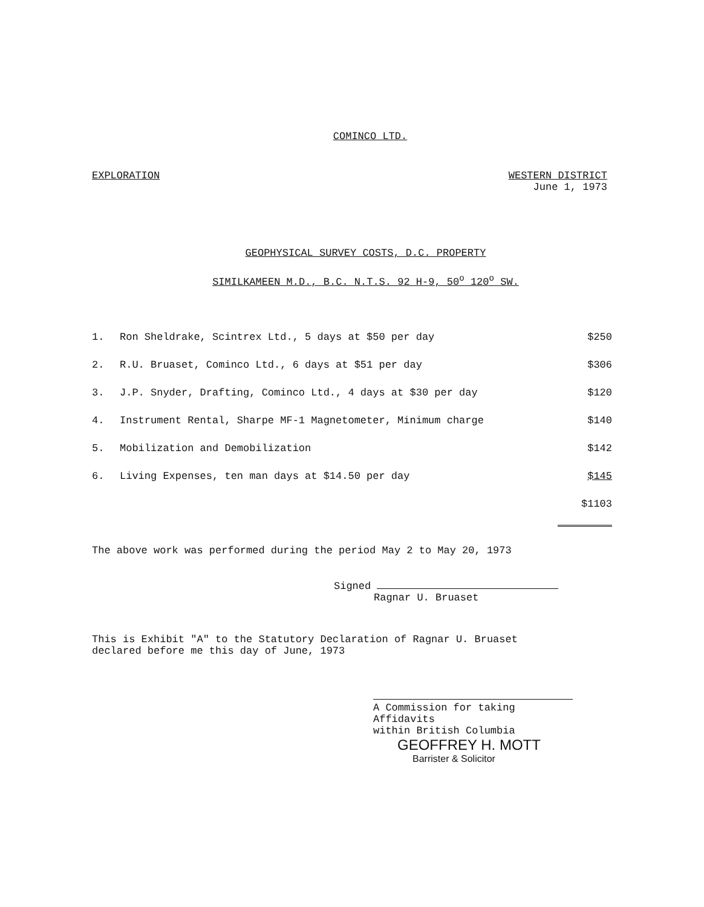COMINCO LTD.
EXPLORATION WESTERN DISTRICT
June 1, 1973
GEOPHYSICAL SURVEY COSTS, D.C. PROPERTY
SIMILKAMEEN M.D., B.C. N.T.S. 92 H-9, 50<sup>o</sup> 120<sup>o</sup> SW.
| 1. | Ron Sheldrake, Scintrex Ltd., 5 days at $50 per day | $250 |
| 2. | R.U. Bruaset, Cominco Ltd., 6 days at $51 per day | $306 |
| 3. | J.P. Snyder, Drafting, Cominco Ltd., 4 days at $30 per day | $120 |
| 4. | Instrument Rental, Sharpe MF-1 Magnetometer, Minimum charge | $140 |
| 5. | Mobilization and Demobilization | $142 |
| 6. | Living Expenses, ten man days at $14.50 per day | $145 |
| | | $1103 |
The above work was performed during the period May 2 to May 20, 1973
Signed
Ragnar U. Bruaset
This is Exhibit "A" to the Statutory Declaration of Ragnar U. Bruaset
declared before me this day of June, 1973
A Commission for taking Affidavits
within British Columbia
GEOFFREY H. MOTT
Barrister & Solicitor